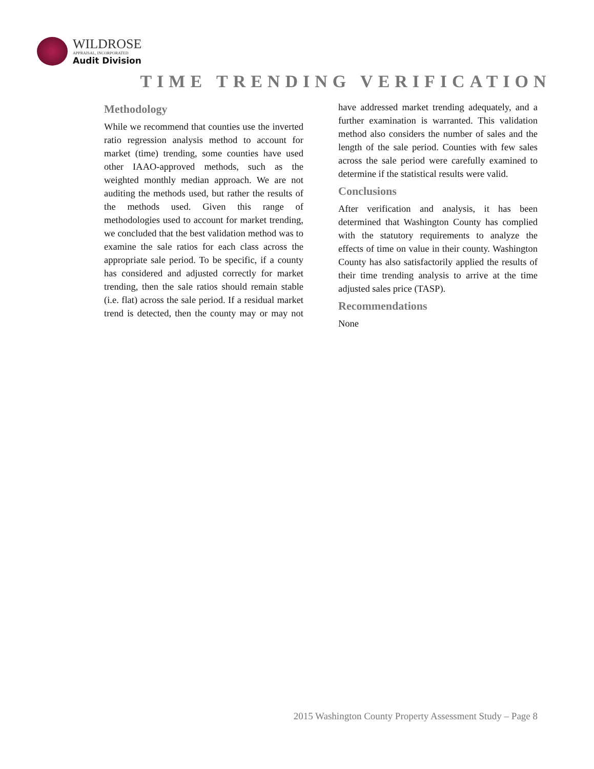WILDROSE
APPRAISAL, INCORPORATED
Audit Division
TIME TRENDING VERIFICATION
Methodology
While we recommend that counties use the inverted ratio regression analysis method to account for market (time) trending, some counties have used other IAAO-approved methods, such as the weighted monthly median approach. We are not auditing the methods used, but rather the results of the methods used. Given this range of methodologies used to account for market trending, we concluded that the best validation method was to examine the sale ratios for each class across the appropriate sale period. To be specific, if a county has considered and adjusted correctly for market trending, then the sale ratios should remain stable (i.e. flat) across the sale period. If a residual market trend is detected, then the county may or may not have addressed market trending adequately, and a further examination is warranted. This validation method also considers the number of sales and the length of the sale period. Counties with few sales across the sale period were carefully examined to determine if the statistical results were valid.
Conclusions
After verification and analysis, it has been determined that Washington County has complied with the statutory requirements to analyze the effects of time on value in their county. Washington County has also satisfactorily applied the results of their time trending analysis to arrive at the time adjusted sales price (TASP).
Recommendations
None
2015 Washington County Property Assessment Study – Page 8